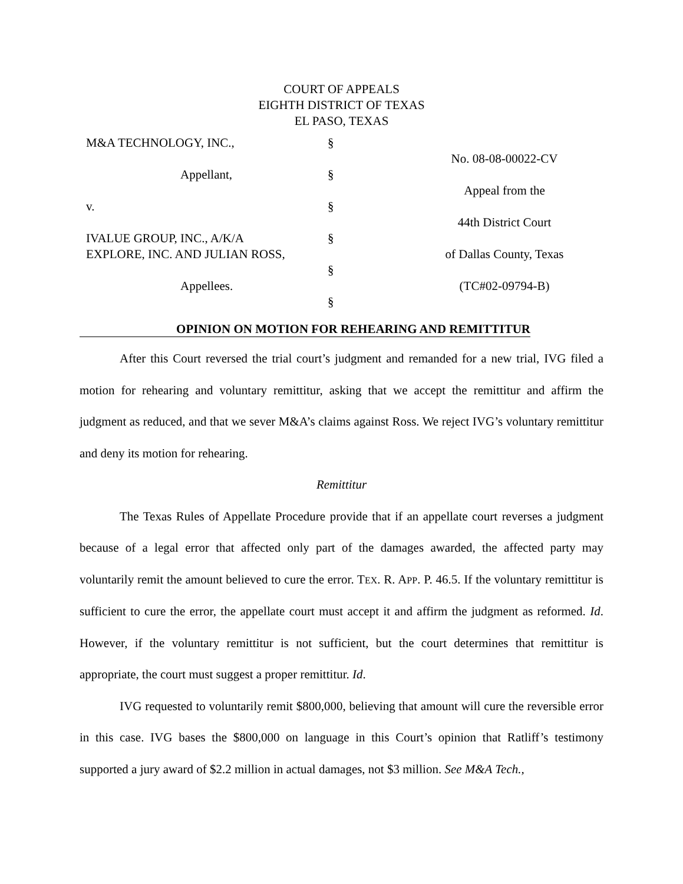COURT OF APPEALS
EIGHTH DISTRICT OF TEXAS
EL PASO, TEXAS
M&A TECHNOLOGY, INC.,
Appellant,
v.
IVALUE GROUP, INC., A/K/A
EXPLORE, INC. AND JULIAN ROSS,
Appellees.
§
§
§
§
§
§
No. 08-08-00022-CV
Appeal from the
44th District Court
of Dallas County, Texas
(TC#02-09794-B)
OPINION ON MOTION FOR REHEARING AND REMITTITUR
After this Court reversed the trial court’s judgment and remanded for a new trial, IVG filed a motion for rehearing and voluntary remittitur, asking that we accept the remittitur and affirm the judgment as reduced, and that we sever M&A’s claims against Ross. We reject IVG’s voluntary remittitur and deny its motion for rehearing.
Remittitur
The Texas Rules of Appellate Procedure provide that if an appellate court reverses a judgment because of a legal error that affected only part of the damages awarded, the affected party may voluntarily remit the amount believed to cure the error. TEX. R. APP. P. 46.5. If the voluntary remittitur is sufficient to cure the error, the appellate court must accept it and affirm the judgment as reformed. Id. However, if the voluntary remittitur is not sufficient, but the court determines that remittitur is appropriate, the court must suggest a proper remittitur. Id.
IVG requested to voluntarily remit $800,000, believing that amount will cure the reversible error in this case. IVG bases the $800,000 on language in this Court’s opinion that Ratliff’s testimony supported a jury award of $2.2 million in actual damages, not $3 million. See M&A Tech.,